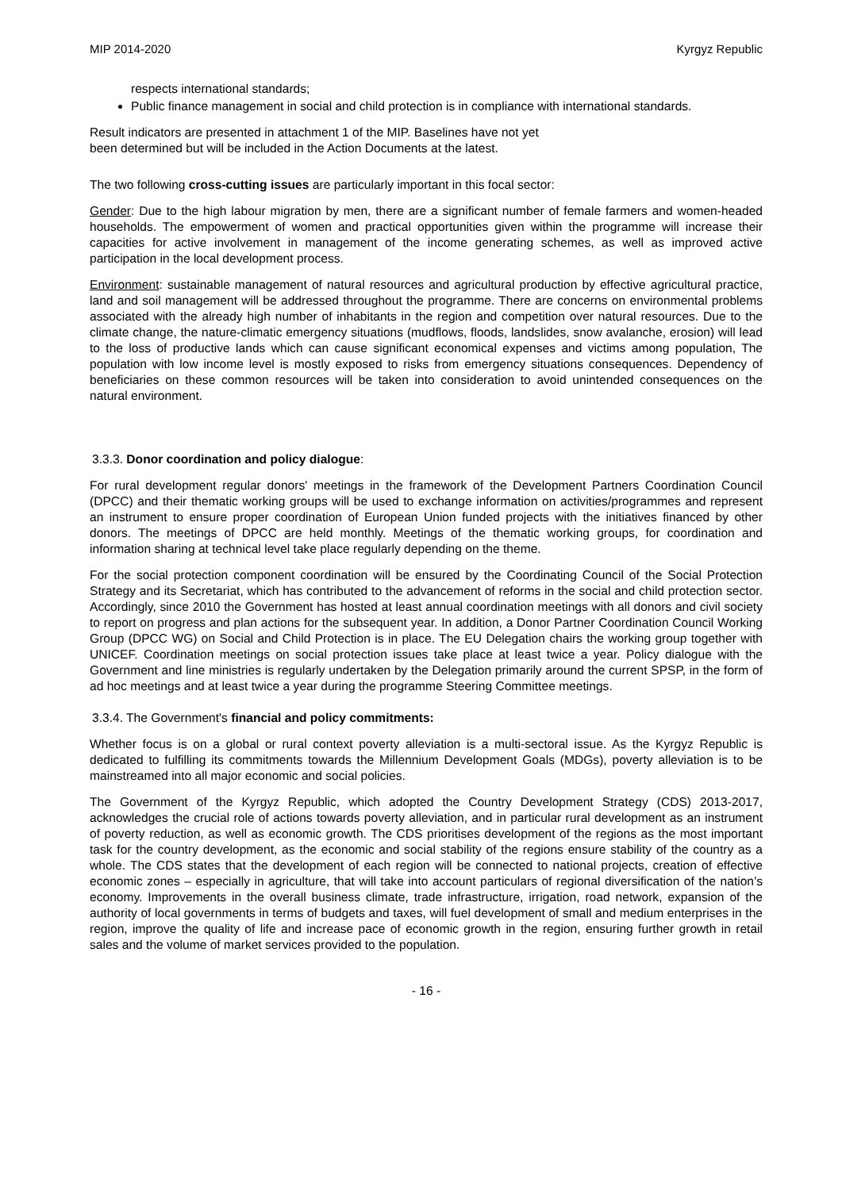MIP 2014-2020 Kyrgyz Republic
respects international standards;
Public finance management in social and child protection is in compliance with international standards.
Result indicators are presented in attachment 1 of the MIP. Baselines have not yet
been determined but will be included in the Action Documents at the latest.
The two following cross-cutting issues are particularly important in this focal sector:
Gender: Due to the high labour migration by men, there are a significant number of female farmers and women-headed households. The empowerment of women and practical opportunities given within the programme will increase their capacities for active involvement in management of the income generating schemes, as well as improved active participation in the local development process.
Environment: sustainable management of natural resources and agricultural production by effective agricultural practice, land and soil management will be addressed throughout the programme. There are concerns on environmental problems associated with the already high number of inhabitants in the region and competition over natural resources. Due to the climate change, the nature-climatic emergency situations (mudflows, floods, landslides, snow avalanche, erosion) will lead to the loss of productive lands which can cause significant economical expenses and victims among population, The population with low income level is mostly exposed to risks from emergency situations consequences. Dependency of beneficiaries on these common resources will be taken into consideration to avoid unintended consequences on the natural environment.
3.3.3. Donor coordination and policy dialogue:
For rural development regular donors' meetings in the framework of the Development Partners Coordination Council (DPCC) and their thematic working groups will be used to exchange information on activities/programmes and represent an instrument to ensure proper coordination of European Union funded projects with the initiatives financed by other donors. The meetings of DPCC are held monthly. Meetings of the thematic working groups, for coordination and information sharing at technical level take place regularly depending on the theme.
For the social protection component coordination will be ensured by the Coordinating Council of the Social Protection Strategy and its Secretariat, which has contributed to the advancement of reforms in the social and child protection sector. Accordingly, since 2010 the Government has hosted at least annual coordination meetings with all donors and civil society to report on progress and plan actions for the subsequent year. In addition, a Donor Partner Coordination Council Working Group (DPCC WG) on Social and Child Protection is in place. The EU Delegation chairs the working group together with UNICEF. Coordination meetings on social protection issues take place at least twice a year. Policy dialogue with the Government and line ministries is regularly undertaken by the Delegation primarily around the current SPSP, in the form of ad hoc meetings and at least twice a year during the programme Steering Committee meetings.
3.3.4. The Government's financial and policy commitments:
Whether focus is on a global or rural context poverty alleviation is a multi-sectoral issue. As the Kyrgyz Republic is dedicated to fulfilling its commitments towards the Millennium Development Goals (MDGs), poverty alleviation is to be mainstreamed into all major economic and social policies.
The Government of the Kyrgyz Republic, which adopted the Country Development Strategy (CDS) 2013-2017, acknowledges the crucial role of actions towards poverty alleviation, and in particular rural development as an instrument of poverty reduction, as well as economic growth. The CDS prioritises development of the regions as the most important task for the country development, as the economic and social stability of the regions ensure stability of the country as a whole. The CDS states that the development of each region will be connected to national projects, creation of effective economic zones – especially in agriculture, that will take into account particulars of regional diversification of the nation’s economy. Improvements in the overall business climate, trade infrastructure, irrigation, road network, expansion of the authority of local governments in terms of budgets and taxes, will fuel development of small and medium enterprises in the region, improve the quality of life and increase pace of economic growth in the region, ensuring further growth in retail sales and the volume of market services provided to the population.
- 16 -